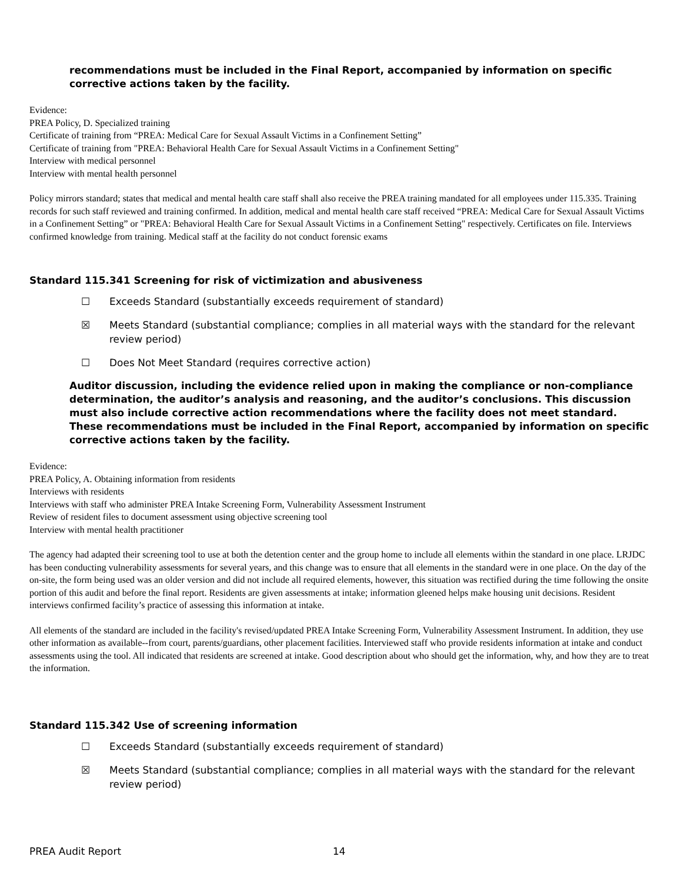recommendations must be included in the Final Report, accompanied by information on specific corrective actions taken by the facility.
Evidence:
PREA Policy, D. Specialized training
Certificate of training from “PREA: Medical Care for Sexual Assault Victims in a Confinement Setting”
Certificate of training from "PREA: Behavioral Health Care for Sexual Assault Victims in a Confinement Setting"
Interview with medical personnel
Interview with mental health personnel
Policy mirrors standard; states that medical and mental health care staff shall also receive the PREA training mandated for all employees under 115.335. Training records for such staff reviewed and training confirmed. In addition, medical and mental health care staff received “PREA: Medical Care for Sexual Assault Victims in a Confinement Setting” or "PREA: Behavioral Health Care for Sexual Assault Victims in a Confinement Setting" respectively. Certificates on file. Interviews confirmed knowledge from training. Medical staff at the facility do not conduct forensic exams
Standard 115.341 Screening for risk of victimization and abusiveness
☐ Exceeds Standard (substantially exceeds requirement of standard)
☒ Meets Standard (substantial compliance; complies in all material ways with the standard for the relevant review period)
☐ Does Not Meet Standard (requires corrective action)
Auditor discussion, including the evidence relied upon in making the compliance or non-compliance determination, the auditor’s analysis and reasoning, and the auditor’s conclusions. This discussion must also include corrective action recommendations where the facility does not meet standard. These recommendations must be included in the Final Report, accompanied by information on specific corrective actions taken by the facility.
Evidence:
PREA Policy, A. Obtaining information from residents
Interviews with residents
Interviews with staff who administer PREA Intake Screening Form, Vulnerability Assessment Instrument
Review of resident files to document assessment using objective screening tool
Interview with mental health practitioner
The agency had adapted their screening tool to use at both the detention center and the group home to include all elements within the standard in one place. LRJDC has been conducting vulnerability assessments for several years, and this change was to ensure that all elements in the standard were in one place. On the day of the on-site, the form being used was an older version and did not include all required elements, however, this situation was rectified during the time following the onsite portion of this audit and before the final report. Residents are given assessments at intake; information gleened helps make housing unit decisions. Resident interviews confirmed facility’s practice of assessing this information at intake.
All elements of the standard are included in the facility's revised/updated PREA Intake Screening Form, Vulnerability Assessment Instrument. In addition, they use other information as available--from court, parents/guardians, other placement facilities. Interviewed staff who provide residents information at intake and conduct assessments using the tool. All indicated that residents are screened at intake. Good description about who should get the information, why, and how they are to treat the information.
Standard 115.342 Use of screening information
☐ Exceeds Standard (substantially exceeds requirement of standard)
☒ Meets Standard (substantial compliance; complies in all material ways with the standard for the relevant review period)
PREA Audit Report 14